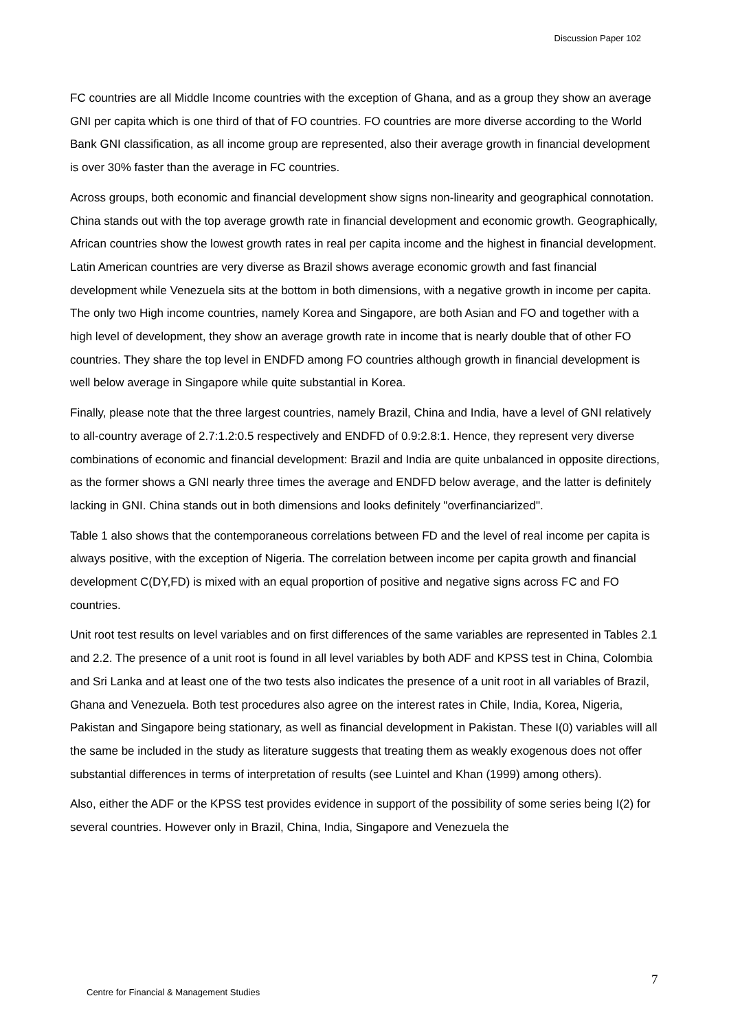Discussion Paper 102
FC countries are all Middle Income countries with the exception of Ghana, and as a group they show an average GNI per capita which is one third of that of FO countries. FO countries are more diverse according to the World Bank GNI classification, as all income group are represented, also their average growth in financial development is over 30% faster than the average in FC countries.
Across groups, both economic and financial development show signs non-linearity and geographical connotation. China stands out with the top average growth rate in financial development and economic growth. Geographically, African countries show the lowest growth rates in real per capita income and the highest in financial development. Latin American countries are very diverse as Brazil shows average economic growth and fast financial development while Venezuela sits at the bottom in both dimensions, with a negative growth in income per capita. The only two High income countries, namely Korea and Singapore, are both Asian and FO and together with a high level of development, they show an average growth rate in income that is nearly double that of other FO countries. They share the top level in ENDFD among FO countries although growth in financial development is well below average in Singapore while quite substantial in Korea.
Finally, please note that the three largest countries, namely Brazil, China and India, have a level of GNI relatively to all-country average of 2.7:1.2:0.5 respectively and ENDFD of 0.9:2.8:1. Hence, they represent very diverse combinations of economic and financial development: Brazil and India are quite unbalanced in opposite directions, as the former shows a GNI nearly three times the average and ENDFD below average, and the latter is definitely lacking in GNI. China stands out in both dimensions and looks definitely "overfinanciarized".
Table 1 also shows that the contemporaneous correlations between FD and the level of real income per capita is always positive, with the exception of Nigeria. The correlation between income per capita growth and financial development C(DY,FD) is mixed with an equal proportion of positive and negative signs across FC and FO countries.
Unit root test results on level variables and on first differences of the same variables are represented in Tables 2.1 and 2.2. The presence of a unit root is found in all level variables by both ADF and KPSS test in China, Colombia and Sri Lanka and at least one of the two tests also indicates the presence of a unit root in all variables of Brazil, Ghana and Venezuela. Both test procedures also agree on the interest rates in Chile, India, Korea, Nigeria, Pakistan and Singapore being stationary, as well as financial development in Pakistan. These I(0) variables will all the same be included in the study as literature suggests that treating them as weakly exogenous does not offer substantial differences in terms of interpretation of results (see Luintel and Khan (1999) among others).
Also, either the ADF or the KPSS test provides evidence in support of the possibility of some series being I(2) for several countries. However only in Brazil, China, India, Singapore and Venezuela the
7
Centre for Financial & Management Studies